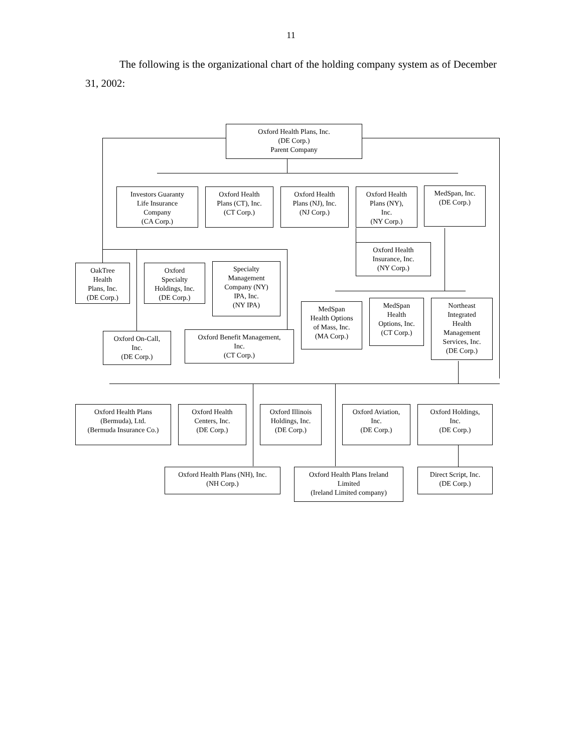11
The following is the organizational chart of the holding company system as of December 31, 2002:
Oxford Health Plans, Inc.
(DE Corp.)
Parent Company
Investors Guaranty
Life Insurance
Company
(CA Corp.)
Oxford Health
Plans (CT), Inc.
(CT Corp.)
Oxford Health
Plans (NJ), Inc.
(NJ Corp.)
Oxford Health
Plans (NY),
Inc.
(NY Corp.)
MedSpan, Inc.
(DE Corp.)
Oxford Health
Insurance, Inc.
(NY Corp.)
OakTree
Health
Plans, Inc.
(DE Corp.)
Oxford
Specialty
Holdings, Inc.
(DE Corp.)
Specialty
Management
Company (NY)
IPA, Inc.
(NY IPA)
MedSpan
Health Options
of Mass, Inc.
(MA Corp.)
MedSpan
Health
Options, Inc.
(CT Corp.)
Northeast
Integrated
Health
Management
Services, Inc.
(DE Corp.)
Oxford On-Call,
Inc.
(DE Corp.)
Oxford Benefit Management,
Inc.
(CT Corp.)
Oxford Health Plans
(Bermuda), Ltd.
(Bermuda Insurance Co.)
Oxford Health
Centers, Inc.
(DE Corp.)
Oxford Illinois
Holdings, Inc.
(DE Corp.)
Oxford Aviation,
Inc.
(DE Corp.)
Oxford Holdings,
Inc.
(DE Corp.)
Oxford Health Plans (NH), Inc.
(NH Corp.)
Oxford Health Plans Ireland
Limited
(Ireland Limited company)
Direct Script, Inc.
(DE Corp.)